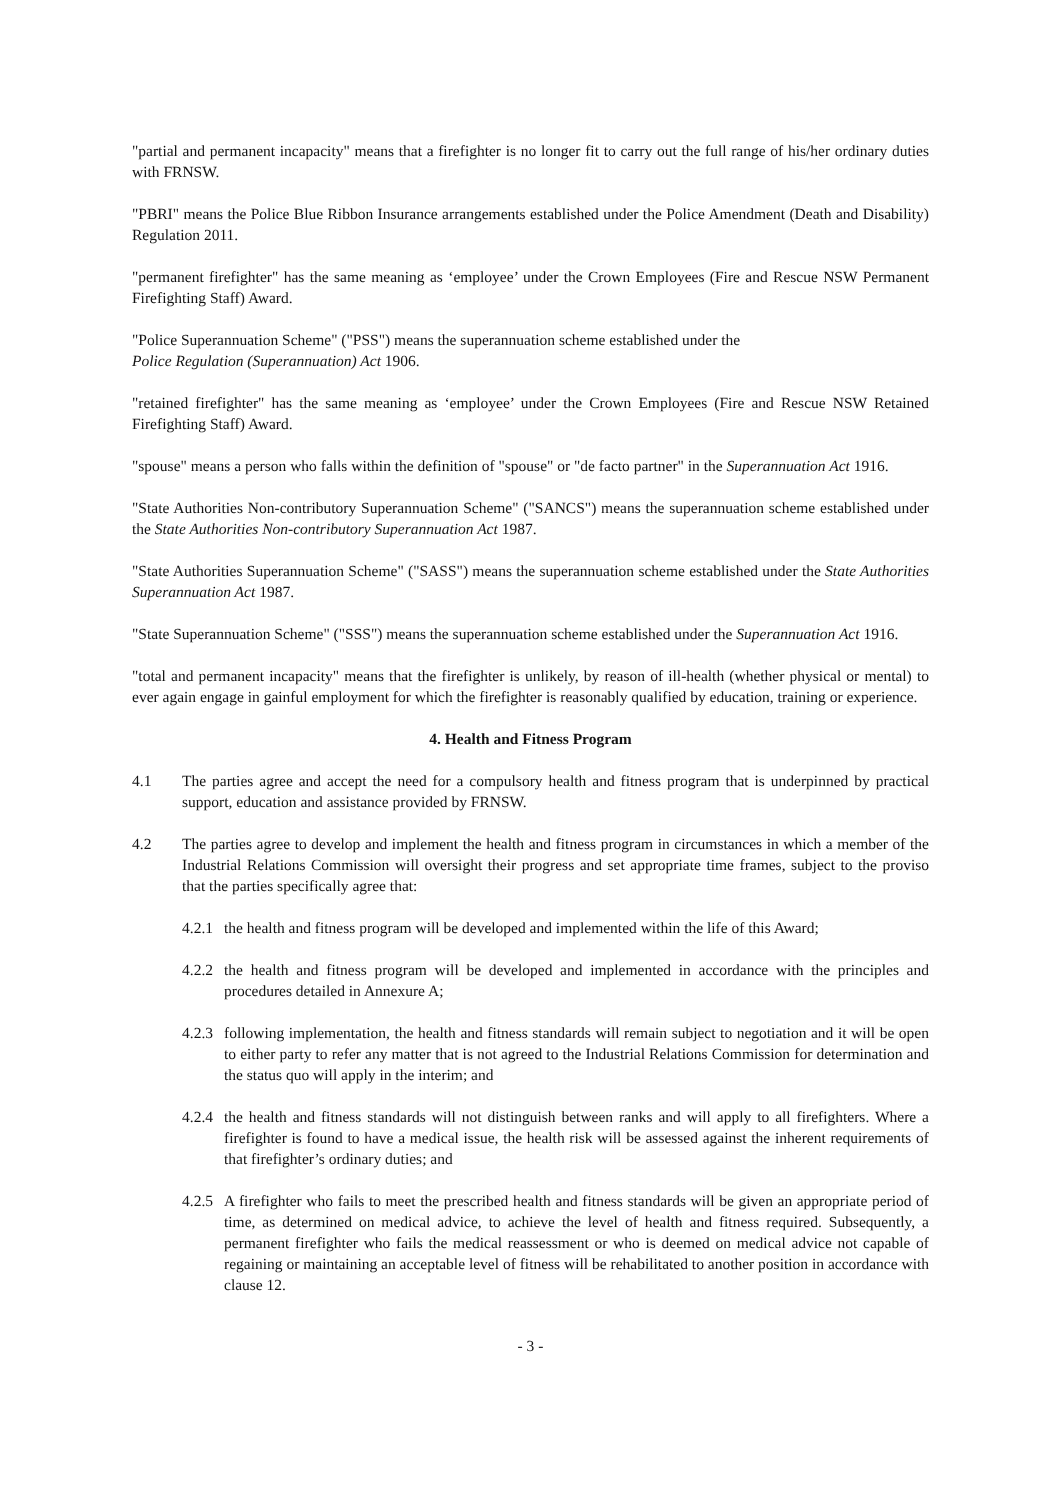"partial and permanent incapacity" means that a firefighter is no longer fit to carry out the full range of his/her ordinary duties with FRNSW.
"PBRI" means the Police Blue Ribbon Insurance arrangements established under the Police Amendment (Death and Disability) Regulation 2011.
"permanent firefighter" has the same meaning as ‘employee’ under the Crown Employees (Fire and Rescue NSW Permanent Firefighting Staff) Award.
"Police Superannuation Scheme" ("PSS") means the superannuation scheme established under the
Police Regulation (Superannuation) Act 1906.
"retained firefighter" has the same meaning as ‘employee’ under the Crown Employees (Fire and Rescue NSW Retained Firefighting Staff) Award.
"spouse" means a person who falls within the definition of "spouse" or "de facto partner" in the Superannuation Act 1916.
"State Authorities Non-contributory Superannuation Scheme" ("SANCS") means the superannuation scheme established under the State Authorities Non-contributory Superannuation Act 1987.
"State Authorities Superannuation Scheme" ("SASS") means the superannuation scheme established under the State Authorities Superannuation Act 1987.
"State Superannuation Scheme" ("SSS") means the superannuation scheme established under the Superannuation Act 1916.
"total and permanent incapacity" means that the firefighter is unlikely, by reason of ill-health (whether physical or mental) to ever again engage in gainful employment for which the firefighter is reasonably qualified by education, training or experience.
4. Health and Fitness Program
4.1 The parties agree and accept the need for a compulsory health and fitness program that is underpinned by practical support, education and assistance provided by FRNSW.
4.2 The parties agree to develop and implement the health and fitness program in circumstances in which a member of the Industrial Relations Commission will oversight their progress and set appropriate time frames, subject to the proviso that the parties specifically agree that:
4.2.1
the health and fitness program will be developed and implemented within the life of this Award;
4.2.2
the health and fitness program will be developed and implemented in accordance with the principles and procedures detailed in Annexure A;
4.2.3
following implementation, the health and fitness standards will remain subject to negotiation and it will be open to either party to refer any matter that is not agreed to the Industrial Relations Commission for determination and the status quo will apply in the interim; and
4.2.4
the health and fitness standards will not distinguish between ranks and will apply to all firefighters. Where a firefighter is found to have a medical issue, the health risk will be assessed against the inherent requirements of that firefighter’s ordinary duties; and
4.2.5
A firefighter who fails to meet the prescribed health and fitness standards will be given an appropriate period of time, as determined on medical advice, to achieve the level of health and fitness required. Subsequently, a permanent firefighter who fails the medical reassessment or who is deemed on medical advice not capable of regaining or maintaining an acceptable level of fitness will be rehabilitated to another position in accordance with clause 12.
- 3 -